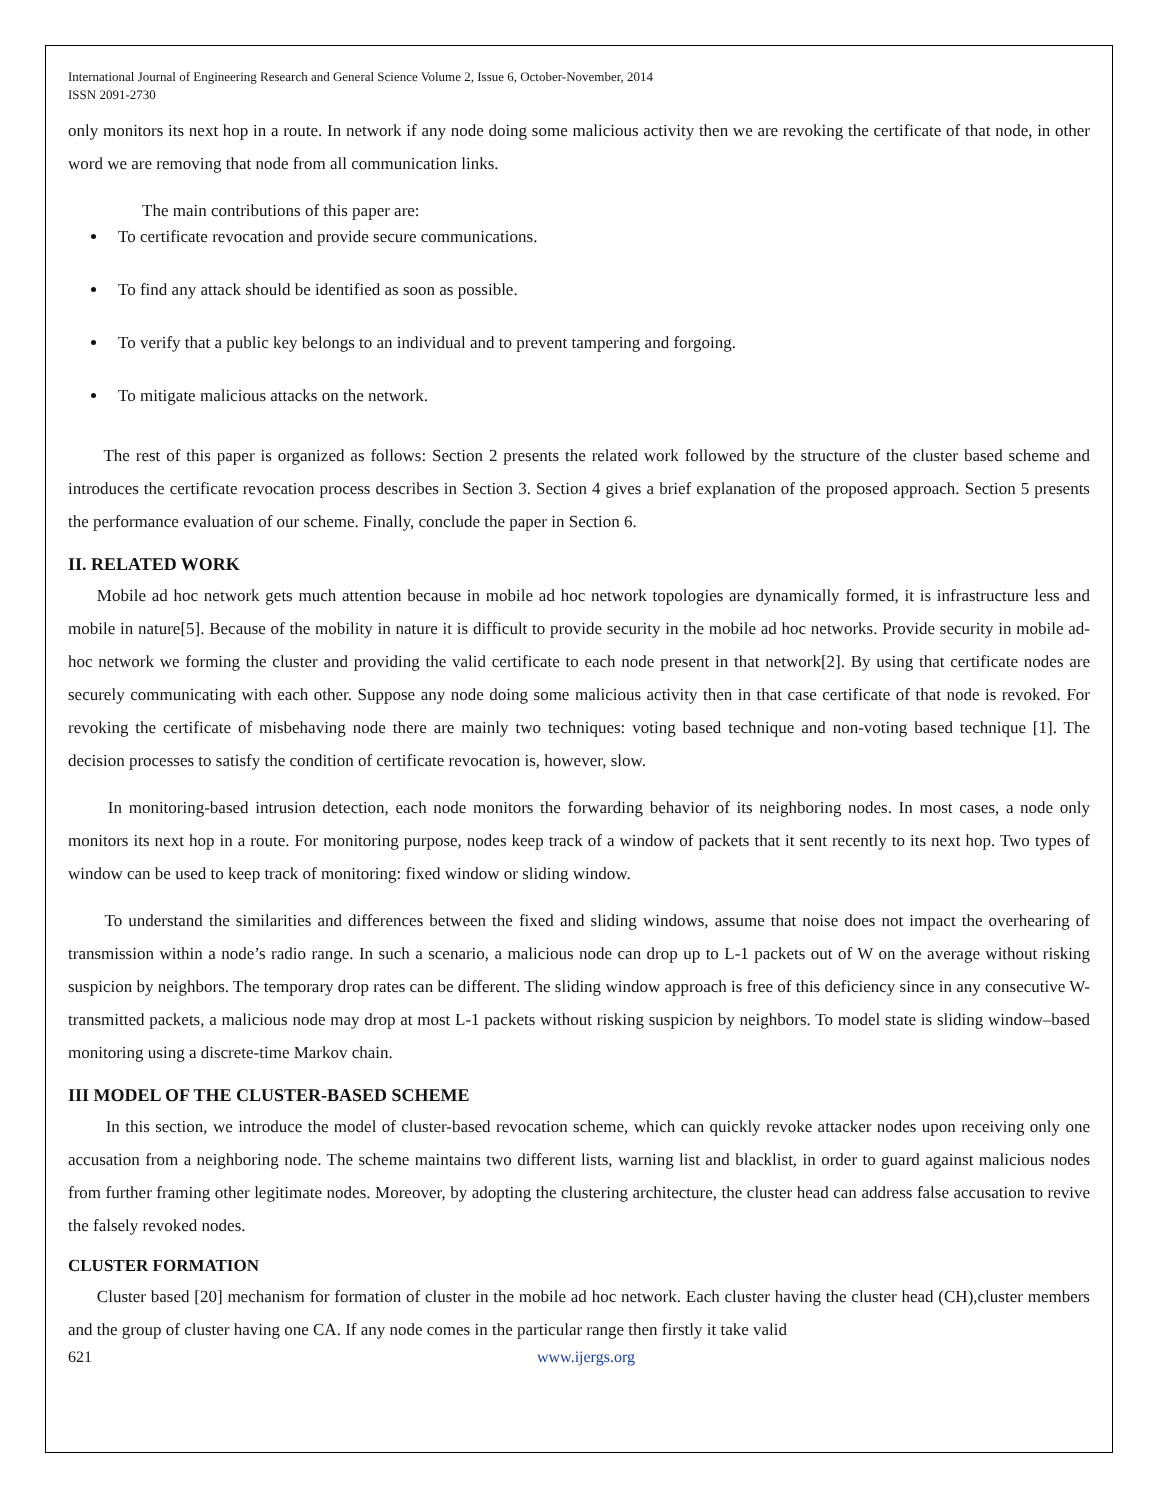International Journal of Engineering Research and General Science Volume 2, Issue 6, October-November, 2014
ISSN 2091-2730
only monitors its next hop in a route. In network if any node doing some malicious activity then we are revoking the certificate of that node, in other word we are removing that node from all communication links.
The main contributions of this paper are:
To certificate revocation and provide secure communications.
To find any attack should be identified as soon as possible.
To verify that a public key belongs to an individual and to prevent tampering and forgoing.
To mitigate malicious attacks on the network.
The rest of this paper is organized as follows: Section 2 presents the related work followed by the structure of the cluster based scheme and introduces the certificate revocation process describes in Section 3. Section 4 gives a brief explanation of the proposed approach. Section 5 presents the performance evaluation of our scheme. Finally, conclude the paper in Section 6.
II. RELATED WORK
Mobile ad hoc network gets much attention because in mobile ad hoc network topologies are dynamically formed, it is infrastructure less and mobile in nature[5]. Because of the mobility in nature it is difficult to provide security in the mobile ad hoc networks. Provide security in mobile ad-hoc network we forming the cluster and providing the valid certificate to each node present in that network[2]. By using that certificate nodes are securely communicating with each other. Suppose any node doing some malicious activity then in that case certificate of that node is revoked. For revoking the certificate of misbehaving node there are mainly two techniques: voting based technique and non-voting based technique [1]. The decision processes to satisfy the condition of certificate revocation is, however, slow.
In monitoring-based intrusion detection, each node monitors the forwarding behavior of its neighboring nodes. In most cases, a node only monitors its next hop in a route. For monitoring purpose, nodes keep track of a window of packets that it sent recently to its next hop. Two types of window can be used to keep track of monitoring: fixed window or sliding window.
To understand the similarities and differences between the fixed and sliding windows, assume that noise does not impact the overhearing of transmission within a node’s radio range. In such a scenario, a malicious node can drop up to L-1 packets out of W on the average without risking suspicion by neighbors. The temporary drop rates can be different. The sliding window approach is free of this deficiency since in any consecutive W-transmitted packets, a malicious node may drop at most L-1 packets without risking suspicion by neighbors. To model state is sliding window–based monitoring using a discrete-time Markov chain.
III MODEL OF THE CLUSTER-BASED SCHEME
In this section, we introduce the model of cluster-based revocation scheme, which can quickly revoke attacker nodes upon receiving only one accusation from a neighboring node. The scheme maintains two different lists, warning list and blacklist, in order to guard against malicious nodes from further framing other legitimate nodes. Moreover, by adopting the clustering architecture, the cluster head can address false accusation to revive the falsely revoked nodes.
CLUSTER FORMATION
Cluster based [20] mechanism for formation of cluster in the mobile ad hoc network. Each cluster having the cluster head (CH),cluster members and the group of cluster having one CA. If any node comes in the particular range then firstly it take valid
621 www.ijergs.org